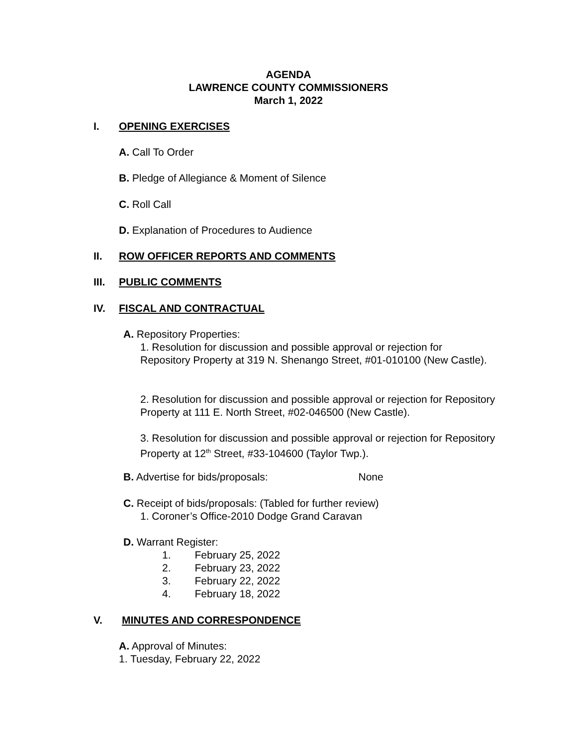AGENDA
LAWRENCE COUNTY COMMISSIONERS
March 1, 2022
I. OPENING EXERCISES
A. Call To Order
B. Pledge of Allegiance & Moment of Silence
C. Roll Call
D. Explanation of Procedures to Audience
II. ROW OFFICER REPORTS AND COMMENTS
III. PUBLIC COMMENTS
IV. FISCAL AND CONTRACTUAL
A. Repository Properties:
1. Resolution for discussion and possible approval or rejection for Repository Property at 319 N. Shenango Street, #01-010100 (New Castle).
2. Resolution for discussion and possible approval or rejection for Repository Property at 111 E. North Street, #02-046500 (New Castle).
3. Resolution for discussion and possible approval or rejection for Repository Property at 12<sup>th</sup> Street, #33-104600 (Taylor Twp.).
B. Advertise for bids/proposals: None
C. Receipt of bids/proposals: (Tabled for further review)
1. Coroner’s Office-2010 Dodge Grand Caravan
D. Warrant Register:
1. February 25, 2022
2. February 23, 2022
3. February 22, 2022
4. February 18, 2022
V. MINUTES AND CORRESPONDENCE
A. Approval of Minutes:
1. Tuesday, February 22, 2022